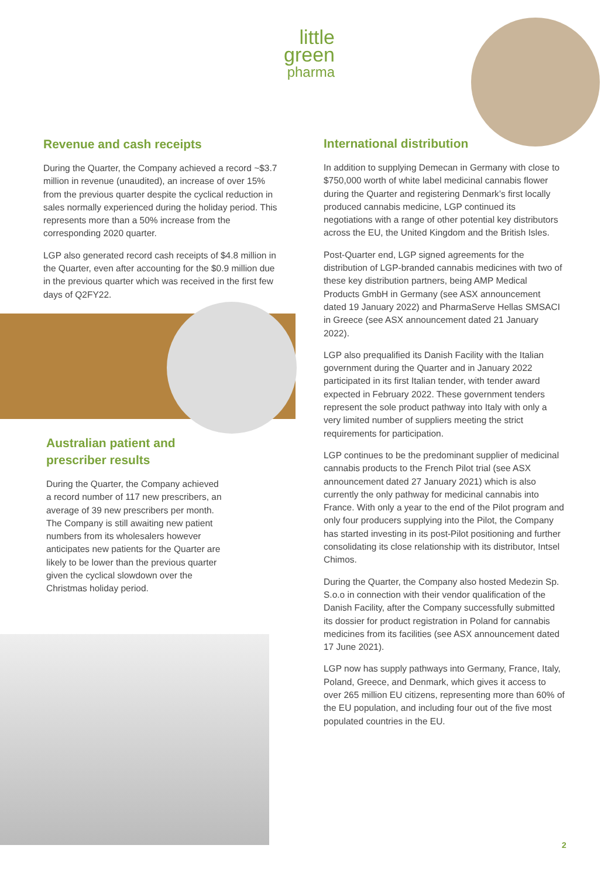little
green
pharma
Revenue and cash receipts
During the Quarter, the Company achieved a record ~$3.7 million in revenue (unaudited), an increase of over 15% from the previous quarter despite the cyclical reduction in sales normally experienced during the holiday period. This represents more than a 50% increase from the corresponding 2020 quarter.
LGP also generated record cash receipts of $4.8 million in the Quarter, even after accounting for the $0.9 million due in the previous quarter which was received in the first few days of Q2FY22.
Australian patient and prescriber results
During the Quarter, the Company achieved a record number of 117 new prescribers, an average of 39 new prescribers per month. The Company is still awaiting new patient numbers from its wholesalers however anticipates new patients for the Quarter are likely to be lower than the previous quarter given the cyclical slowdown over the Christmas holiday period.
International distribution
In addition to supplying Demecan in Germany with close to $750,000 worth of white label medicinal cannabis flower during the Quarter and registering Denmark’s first locally produced cannabis medicine, LGP continued its negotiations with a range of other potential key distributors across the EU, the United Kingdom and the British Isles.
Post-Quarter end, LGP signed agreements for the distribution of LGP-branded cannabis medicines with two of these key distribution partners, being AMP Medical Products GmbH in Germany (see ASX announcement dated 19 January 2022) and PharmaServe Hellas SMSACI in Greece (see ASX announcement dated 21 January 2022).
LGP also prequalified its Danish Facility with the Italian government during the Quarter and in January 2022 participated in its first Italian tender, with tender award expected in February 2022. These government tenders represent the sole product pathway into Italy with only a very limited number of suppliers meeting the strict requirements for participation.
LGP continues to be the predominant supplier of medicinal cannabis products to the French Pilot trial (see ASX announcement dated 27 January 2021) which is also currently the only pathway for medicinal cannabis into France. With only a year to the end of the Pilot program and only four producers supplying into the Pilot, the Company has started investing in its post-Pilot positioning and further consolidating its close relationship with its distributor, Intsel Chimos.
During the Quarter, the Company also hosted Medezin Sp. S.o.o in connection with their vendor qualification of the Danish Facility, after the Company successfully submitted its dossier for product registration in Poland for cannabis medicines from its facilities (see ASX announcement dated 17 June 2021).
LGP now has supply pathways into Germany, France, Italy, Poland, Greece, and Denmark, which gives it access to over 265 million EU citizens, representing more than 60% of the EU population, and including four out of the five most populated countries in the EU.
2